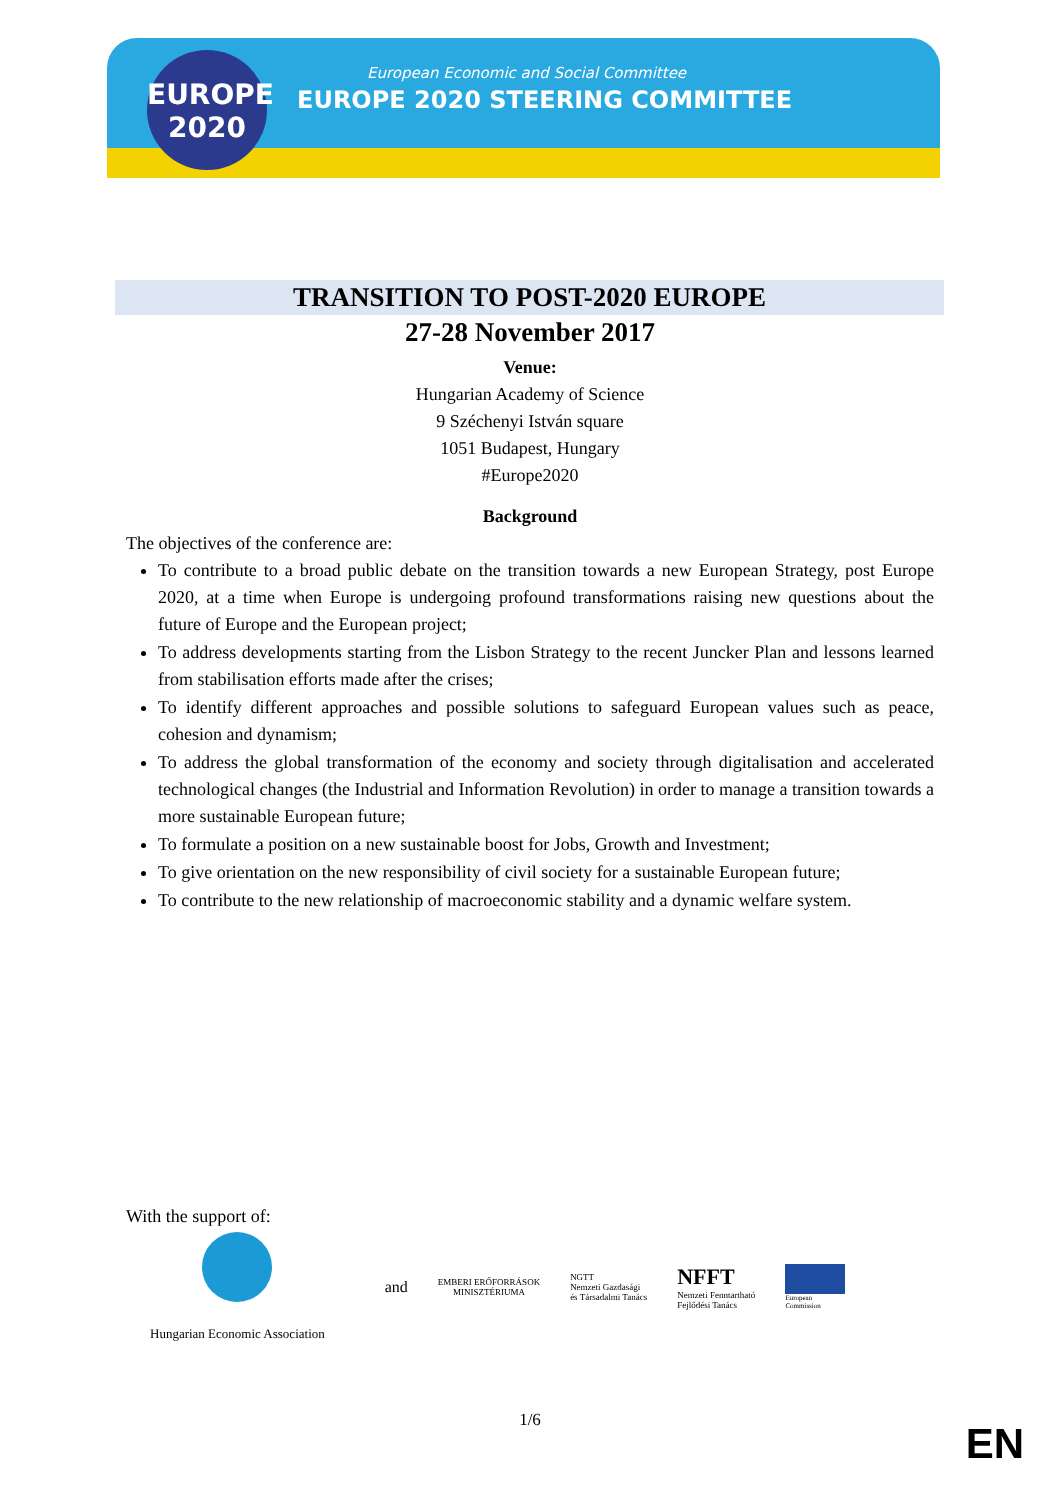EUROPE
2020
European Economic and Social Committee
EUROPE 2020 STEERING COMMITTEE
TRANSITION TO POST-2020 EUROPE
27-28 November 2017
Venue:
Hungarian Academy of Science
9 Széchenyi István square
1051 Budapest, Hungary
#Europe2020
Background
The objectives of the conference are:
To contribute to a broad public debate on the transition towards a new European Strategy, post Europe 2020, at a time when Europe is undergoing profound transformations raising new questions about the future of Europe and the European project;
To address developments starting from the Lisbon Strategy to the recent Juncker Plan and lessons learned from stabilisation efforts made after the crises;
To identify different approaches and possible solutions to safeguard European values such as peace, cohesion and dynamism;
To address the global transformation of the economy and society through digitalisation and accelerated technological changes (the Industrial and Information Revolution) in order to manage a transition towards a more sustainable European future;
To formulate a position on a new sustainable boost for Jobs, Growth and Investment;
To give orientation on the new responsibility of civil society for a sustainable European future;
To contribute to the new relationship of macroeconomic stability and a dynamic welfare system.
With the support of:
Hungarian Economic Association
and
EMBERI ERŐFORRÁSOK
MINISZTÉRIUMA
NGTT
Nemzeti Gazdasági
és Társadalmi Tanács
NFFT
Nemzeti Fenntartható
Fejlődési Tanács
European
Commission
1/6 EN